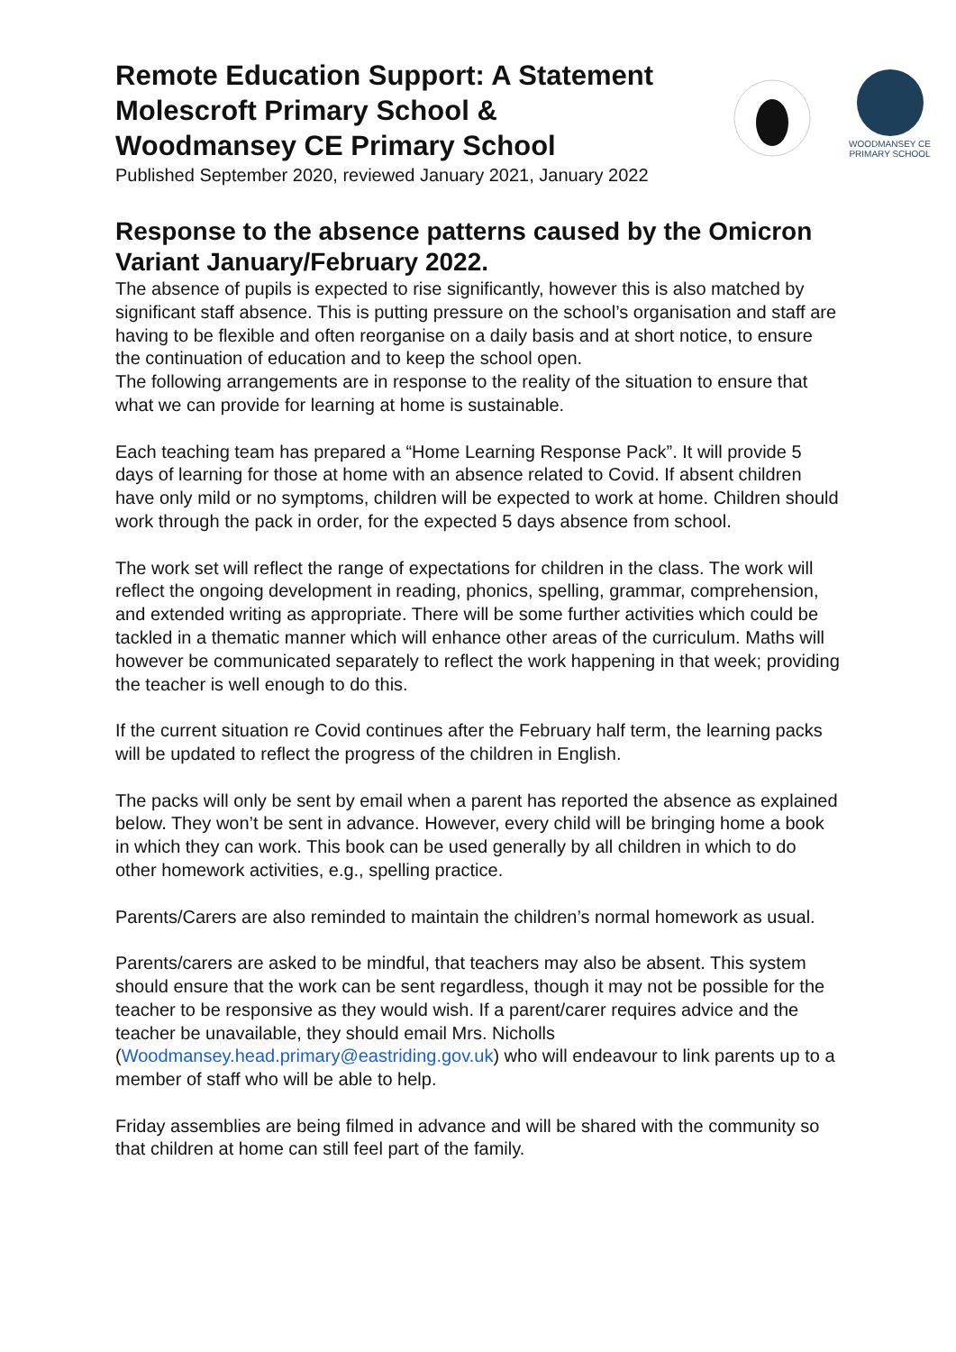Remote Education Support: A Statement
Molescroft Primary School &
Woodmansey CE Primary School
Published September 2020, reviewed January 2021, January 2022
WOODMANSEY CE
PRIMARY SCHOOL
Response to the absence patterns caused by the Omicron Variant January/February 2022.
The absence of pupils is expected to rise significantly, however this is also matched by significant staff absence. This is putting pressure on the school’s organisation and staff are having to be flexible and often reorganise on a daily basis and at short notice, to ensure the continuation of education and to keep the school open.
The following arrangements are in response to the reality of the situation to ensure that what we can provide for learning at home is sustainable.
Each teaching team has prepared a “Home Learning Response Pack”. It will provide 5 days of learning for those at home with an absence related to Covid. If absent children have only mild or no symptoms, children will be expected to work at home. Children should work through the pack in order, for the expected 5 days absence from school.
The work set will reflect the range of expectations for children in the class. The work will reflect the ongoing development in reading, phonics, spelling, grammar, comprehension, and extended writing as appropriate. There will be some further activities which could be tackled in a thematic manner which will enhance other areas of the curriculum. Maths will however be communicated separately to reflect the work happening in that week; providing the teacher is well enough to do this.
If the current situation re Covid continues after the February half term, the learning packs will be updated to reflect the progress of the children in English.
The packs will only be sent by email when a parent has reported the absence as explained below. They won’t be sent in advance. However, every child will be bringing home a book in which they can work. This book can be used generally by all children in which to do other homework activities, e.g., spelling practice.
Parents/Carers are also reminded to maintain the children’s normal homework as usual.
Parents/carers are asked to be mindful, that teachers may also be absent. This system should ensure that the work can be sent regardless, though it may not be possible for the teacher to be responsive as they would wish. If a parent/carer requires advice and the teacher be unavailable, they should email Mrs. Nicholls (Woodmansey.head.primary@eastriding.gov.uk) who will endeavour to link parents up to a member of staff who will be able to help.
Friday assemblies are being filmed in advance and will be shared with the community so that children at home can still feel part of the family.